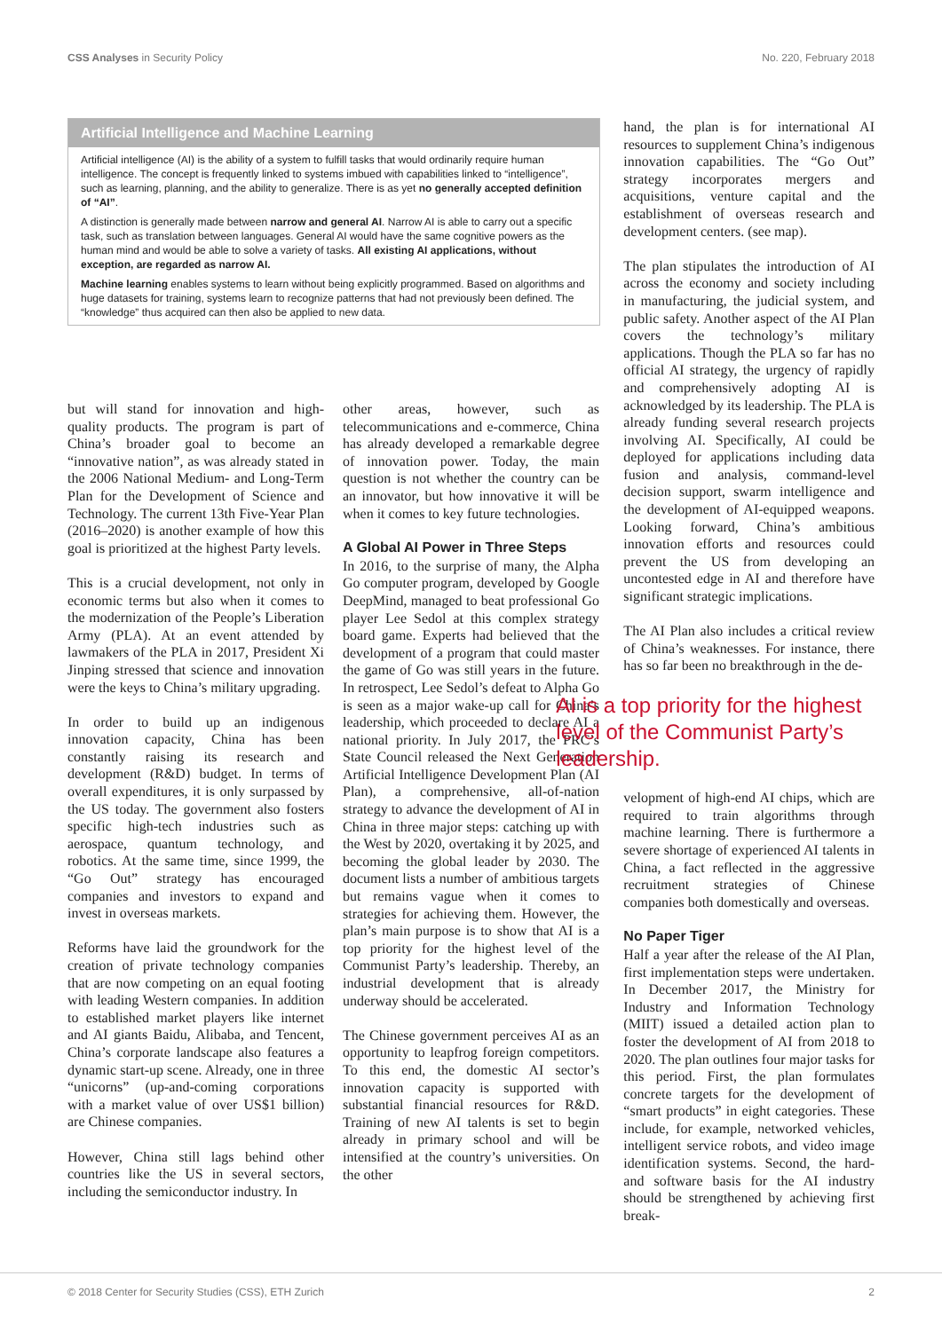CSS Analyses in Security Policy No. 220, February 2018
Artificial Intelligence and Machine Learning
Artificial intelligence (AI) is the ability of a system to fulfill tasks that would ordinarily require human intelligence. The concept is frequently linked to systems imbued with capabilities linked to “intelligence”, such as learning, planning, and the ability to generalize. There is as yet no generally accepted definition of “AI”.
A distinction is generally made between narrow and general AI. Narrow AI is able to carry out a specific task, such as translation between languages. General AI would have the same cognitive powers as the human mind and would be able to solve a variety of tasks. All existing AI applications, without exception, are regarded as narrow AI.
Machine learning enables systems to learn without being explicitly programmed. Based on algorithms and huge datasets for training, systems learn to recognize patterns that had not previously been defined. The “knowledge” thus acquired can then also be applied to new data.
but will stand for innovation and high-quality products. The program is part of China’s broader goal to become an “innovative nation”, as was already stated in the 2006 National Medium- and Long-Term Plan for the Development of Science and Technology. The current 13th Five-Year Plan (2016–2020) is another example of how this goal is prioritized at the highest Party levels.
This is a crucial development, not only in economic terms but also when it comes to the modernization of the People’s Liberation Army (PLA). At an event attended by lawmakers of the PLA in 2017, President Xi Jinping stressed that science and innovation were the keys to China’s military upgrading.
In order to build up an indigenous innovation capacity, China has been constantly raising its research and development (R&D) budget. In terms of overall expenditures, it is only surpassed by the US today. The government also fosters specific high-tech industries such as aerospace, quantum technology, and robotics. At the same time, since 1999, the “Go Out” strategy has encouraged companies and investors to expand and invest in overseas markets.
Reforms have laid the groundwork for the creation of private technology companies that are now competing on an equal footing with leading Western companies. In addition to established market players like internet and AI giants Baidu, Alibaba, and Tencent, China’s corporate landscape also features a dynamic start-up scene. Already, one in three “unicorns” (up-and-coming corporations with a market value of over US$1 billion) are Chinese companies.
However, China still lags behind other countries like the US in several sectors, including the semiconductor industry. In
other areas, however, such as telecommunications and e-commerce, China has already developed a remarkable degree of innovation power. Today, the main question is not whether the country can be an innovator, but how innovative it will be when it comes to key future technologies.
A Global AI Power in Three Steps
In 2016, to the surprise of many, the Alpha Go computer program, developed by Google DeepMind, managed to beat professional Go player Lee Sedol at this complex strategy board game. Experts had believed that the development of a program that could master the game of Go was still years in the future. In retrospect, Lee Sedol’s defeat to Alpha Go is seen as a major wake-up call for China’s leadership, which proceeded to declare AI a national priority. In July 2017, the PRC’s State Council released the Next Generation Artificial Intelligence Development Plan (AI Plan), a comprehensive, all-of-nation strategy to advance the development of AI in China in three major steps: catching up with the West by 2020, overtaking it by 2025, and becoming the global leader by 2030. The document lists a number of ambitious targets but remains vague when it comes to strategies for achieving them. However, the plan’s main purpose is to show that AI is a top priority for the highest level of the Communist Party’s leadership. Thereby, an industrial development that is already underway should be accelerated.
The Chinese government perceives AI as an opportunity to leapfrog foreign competitors. To this end, the domestic AI sector’s innovation capacity is supported with substantial financial resources for R&D. Training of new AI talents is set to begin already in primary school and will be intensified at the country’s universities. On the other
hand, the plan is for international AI resources to supplement China’s indigenous innovation capabilities. The “Go Out” strategy incorporates mergers and acquisitions, venture capital and the establishment of overseas research and development centers. (see map).
The plan stipulates the introduction of AI across the economy and society including in manufacturing, the judicial system, and public safety. Another aspect of the AI Plan covers the technology’s military applications. Though the PLA so far has no official AI strategy, the urgency of rapidly and comprehensively adopting AI is acknowledged by its leadership. The PLA is already funding several research projects involving AI. Specifically, AI could be deployed for applications including data fusion and analysis, command-level decision support, swarm intelligence and the development of AI-equipped weapons. Looking forward, China’s ambitious innovation efforts and resources could prevent the US from developing an uncontested edge in AI and therefore have significant strategic implications.
The AI Plan also includes a critical review of China’s weaknesses. For instance, there has so far been no breakthrough in the de-
AI is a top priority for the highest level of the Communist Party’s leadership.
velopment of high-end AI chips, which are required to train algorithms through machine learning. There is furthermore a severe shortage of experienced AI talents in China, a fact reflected in the aggressive recruitment strategies of Chinese companies both domestically and overseas.
No Paper Tiger
Half a year after the release of the AI Plan, first implementation steps were undertaken. In December 2017, the Ministry for Industry and Information Technology (MIIT) issued a detailed action plan to foster the development of AI from 2018 to 2020. The plan outlines four major tasks for this period. First, the plan formulates concrete targets for the development of “smart products” in eight categories. These include, for example, networked vehicles, intelligent service robots, and video image identification systems. Second, the hard- and software basis for the AI industry should be strengthened by achieving first break-
© 2018 Center for Security Studies (CSS), ETH Zurich 2